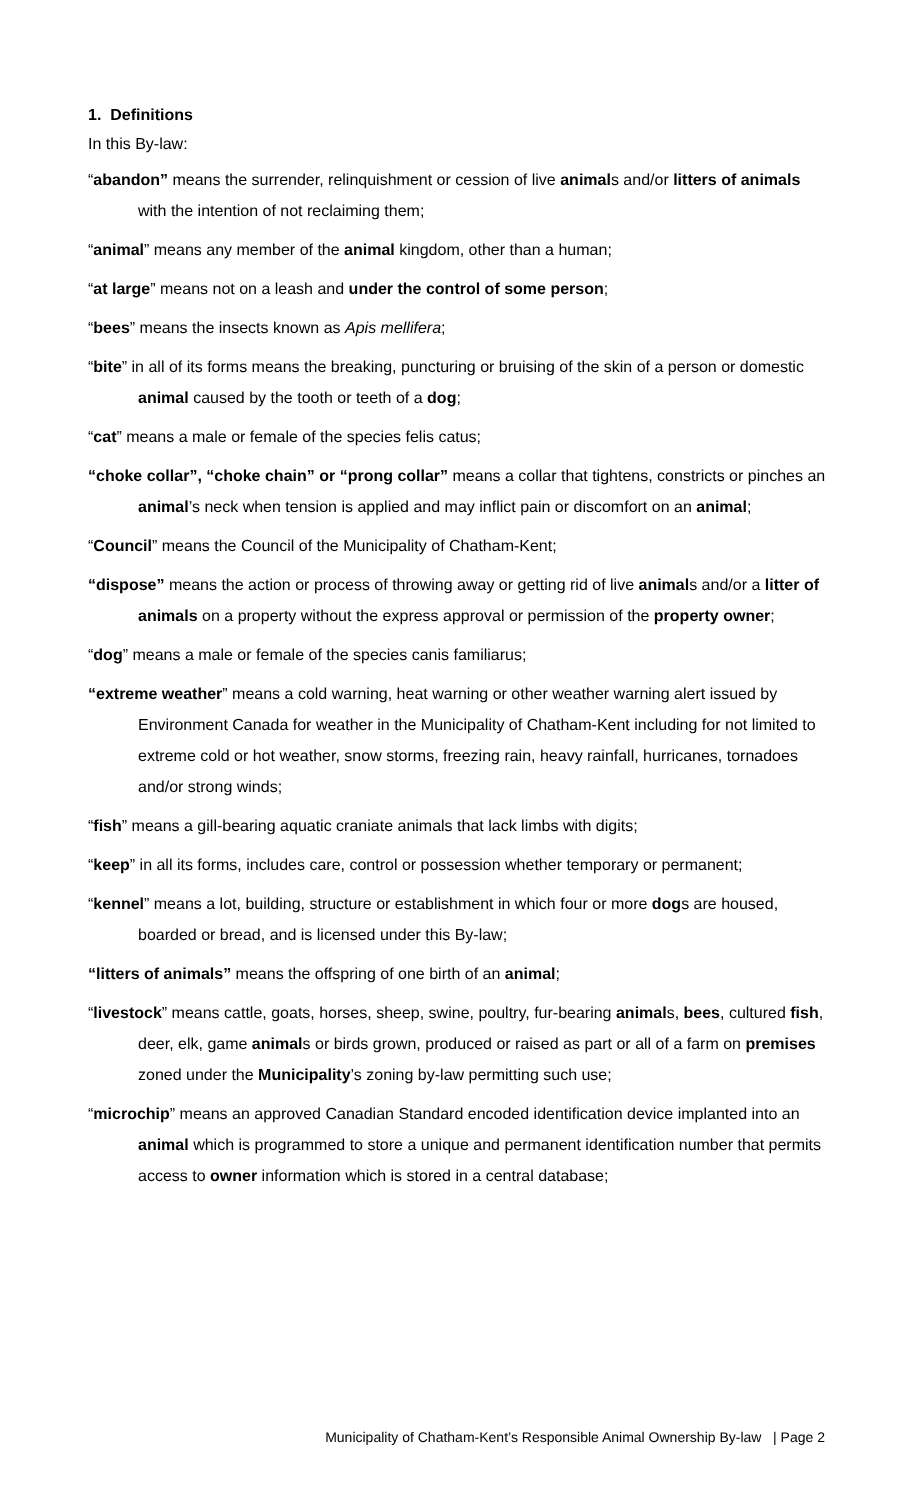1. Definitions
In this By-law:
“abandon” means the surrender, relinquishment or cession of live animals and/or litters of animals with the intention of not reclaiming them;
“animal” means any member of the animal kingdom, other than a human;
“at large” means not on a leash and under the control of some person;
“bees” means the insects known as Apis mellifera;
“bite” in all of its forms means the breaking, puncturing or bruising of the skin of a person or domestic animal caused by the tooth or teeth of a dog;
“cat” means a male or female of the species felis catus;
“choke collar”, “choke chain” or “prong collar” means a collar that tightens, constricts or pinches an animal’s neck when tension is applied and may inflict pain or discomfort on an animal;
“Council” means the Council of the Municipality of Chatham-Kent;
“dispose” means the action or process of throwing away or getting rid of live animals and/or a litter of animals on a property without the express approval or permission of the property owner;
“dog” means a male or female of the species canis familiarus;
“extreme weather” means a cold warning, heat warning or other weather warning alert issued by Environment Canada for weather in the Municipality of Chatham-Kent including for not limited to extreme cold or hot weather, snow storms, freezing rain, heavy rainfall, hurricanes, tornadoes and/or strong winds;
“fish” means a gill-bearing aquatic craniate animals that lack limbs with digits;
“keep” in all its forms, includes care, control or possession whether temporary or permanent;
“kennel” means a lot, building, structure or establishment in which four or more dogs are housed, boarded or bread, and is licensed under this By-law;
“litters of animals” means the offspring of one birth of an animal;
“livestock” means cattle, goats, horses, sheep, swine, poultry, fur-bearing animals, bees, cultured fish, deer, elk, game animals or birds grown, produced or raised as part or all of a farm on premises zoned under the Municipality’s zoning by-law permitting such use;
“microchip” means an approved Canadian Standard encoded identification device implanted into an animal which is programmed to store a unique and permanent identification number that permits access to owner information which is stored in a central database;
Municipality of Chatham-Kent’s Responsible Animal Ownership By-law | Page 2